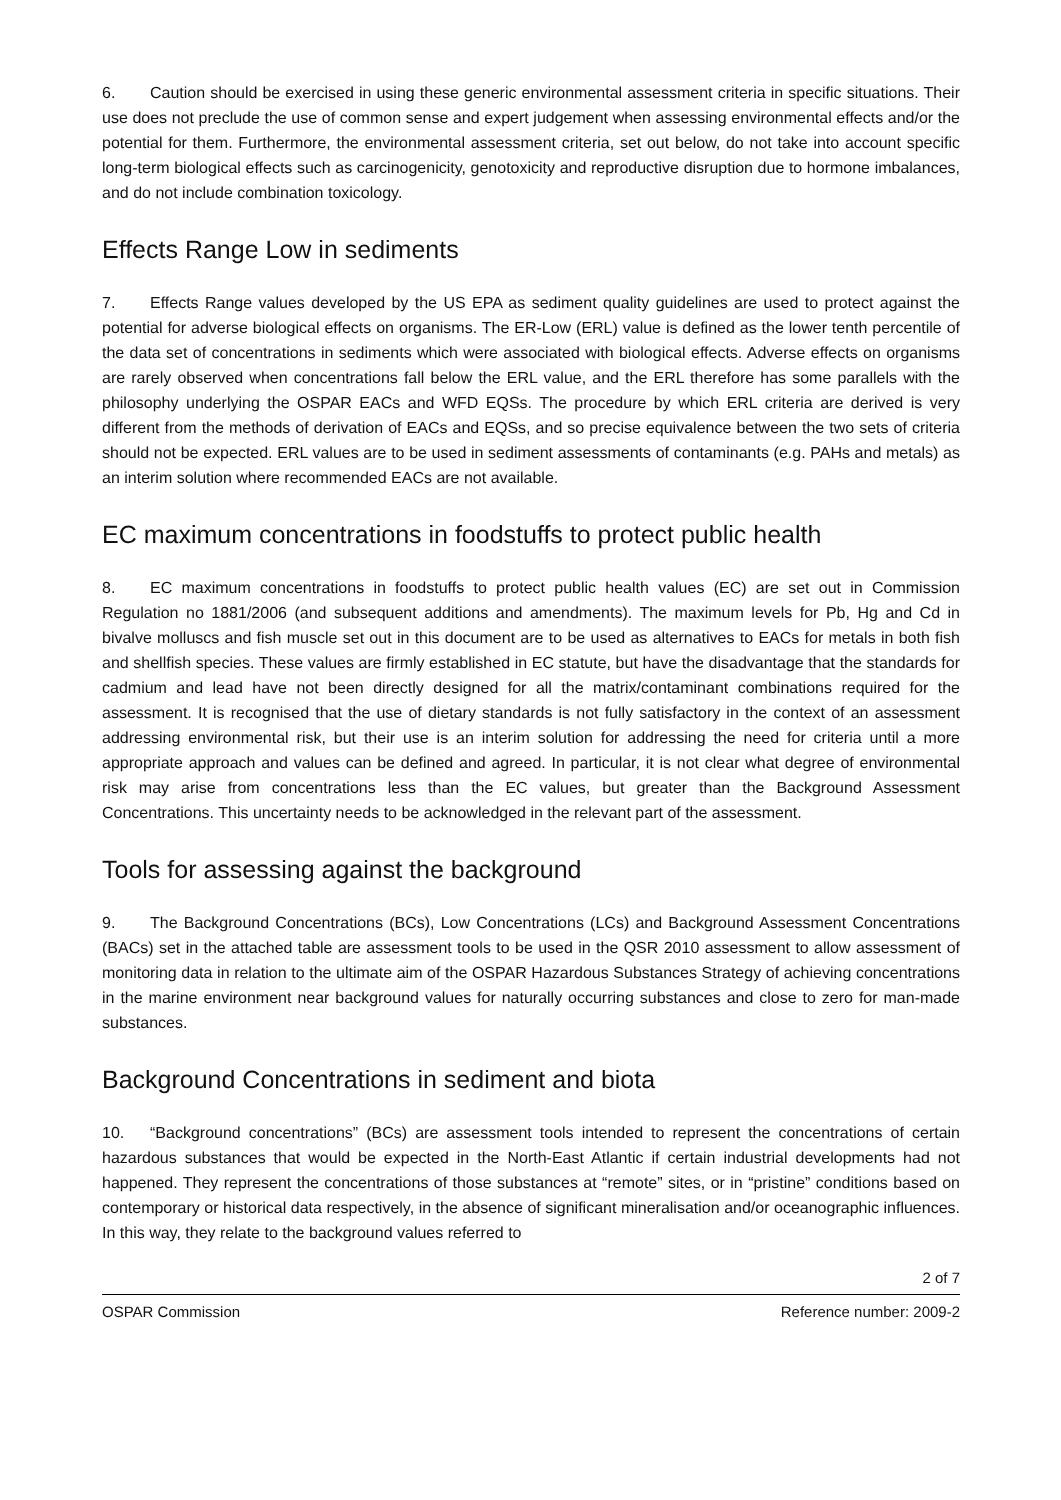6. Caution should be exercised in using these generic environmental assessment criteria in specific situations. Their use does not preclude the use of common sense and expert judgement when assessing environmental effects and/or the potential for them. Furthermore, the environmental assessment criteria, set out below, do not take into account specific long-term biological effects such as carcinogenicity, genotoxicity and reproductive disruption due to hormone imbalances, and do not include combination toxicology.
Effects Range Low in sediments
7. Effects Range values developed by the US EPA as sediment quality guidelines are used to protect against the potential for adverse biological effects on organisms. The ER-Low (ERL) value is defined as the lower tenth percentile of the data set of concentrations in sediments which were associated with biological effects. Adverse effects on organisms are rarely observed when concentrations fall below the ERL value, and the ERL therefore has some parallels with the philosophy underlying the OSPAR EACs and WFD EQSs. The procedure by which ERL criteria are derived is very different from the methods of derivation of EACs and EQSs, and so precise equivalence between the two sets of criteria should not be expected. ERL values are to be used in sediment assessments of contaminants (e.g. PAHs and metals) as an interim solution where recommended EACs are not available.
EC maximum concentrations in foodstuffs to protect public health
8. EC maximum concentrations in foodstuffs to protect public health values (EC) are set out in Commission Regulation no 1881/2006 (and subsequent additions and amendments). The maximum levels for Pb, Hg and Cd in bivalve molluscs and fish muscle set out in this document are to be used as alternatives to EACs for metals in both fish and shellfish species. These values are firmly established in EC statute, but have the disadvantage that the standards for cadmium and lead have not been directly designed for all the matrix/contaminant combinations required for the assessment. It is recognised that the use of dietary standards is not fully satisfactory in the context of an assessment addressing environmental risk, but their use is an interim solution for addressing the need for criteria until a more appropriate approach and values can be defined and agreed. In particular, it is not clear what degree of environmental risk may arise from concentrations less than the EC values, but greater than the Background Assessment Concentrations. This uncertainty needs to be acknowledged in the relevant part of the assessment.
Tools for assessing against the background
9. The Background Concentrations (BCs), Low Concentrations (LCs) and Background Assessment Concentrations (BACs) set in the attached table are assessment tools to be used in the QSR 2010 assessment to allow assessment of monitoring data in relation to the ultimate aim of the OSPAR Hazardous Substances Strategy of achieving concentrations in the marine environment near background values for naturally occurring substances and close to zero for man-made substances.
Background Concentrations in sediment and biota
10. “Background concentrations” (BCs) are assessment tools intended to represent the concentrations of certain hazardous substances that would be expected in the North-East Atlantic if certain industrial developments had not happened. They represent the concentrations of those substances at “remote” sites, or in “pristine” conditions based on contemporary or historical data respectively, in the absence of significant mineralisation and/or oceanographic influences. In this way, they relate to the background values referred to
2 of 7
OSPAR Commission Reference number: 2009-2